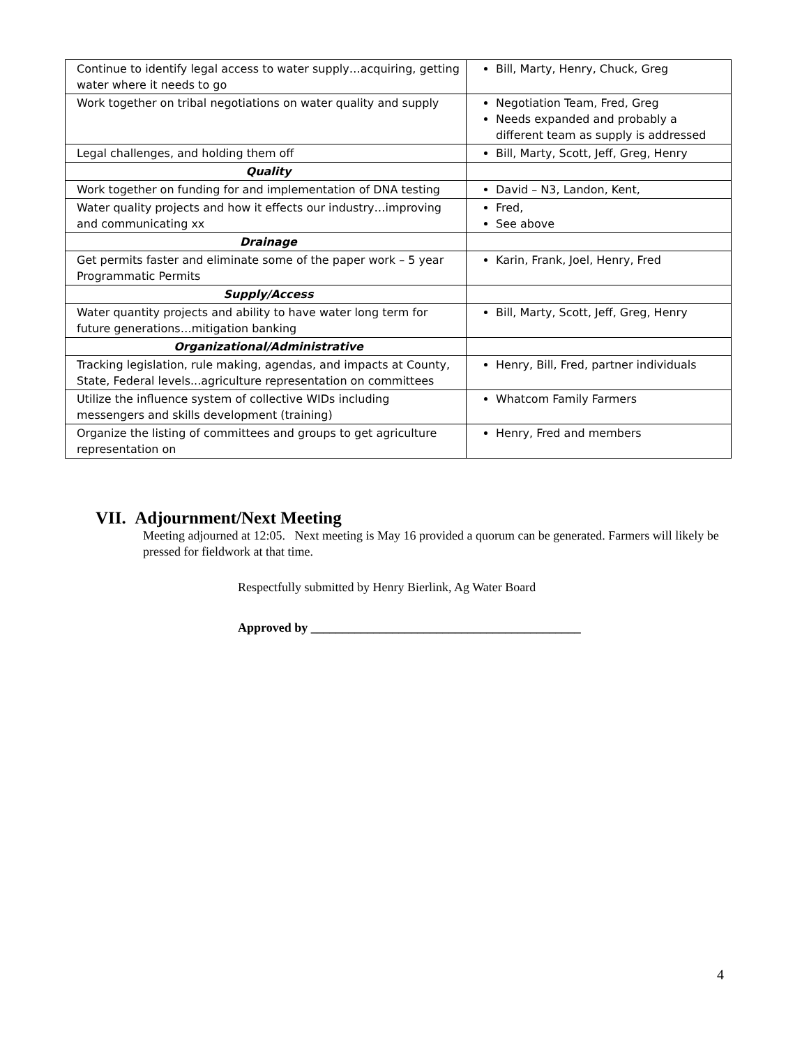| Continue to identify legal access to water supply…acquiring, getting water where it needs to go | Bill, Marty, Henry, Chuck, Greg |
| Work together on tribal negotiations on water quality and supply | Negotiation Team, Fred, Greg Needs expanded and probably a different team as supply is addressed |
| Legal challenges, and holding them off | Bill, Marty, Scott, Jeff, Greg, Henry |
| Quality | |
| Work together on funding for and implementation of DNA testing | David – N3, Landon, Kent, |
| Water quality projects and how it effects our industry…improving and communicating xx | Fred, See above |
| Drainage | |
| Get permits faster and eliminate some of the paper work – 5 year Programmatic Permits | Karin, Frank, Joel, Henry, Fred |
| Supply/Access | |
| Water quantity projects and ability to have water long term for future generations…mitigation banking | Bill, Marty, Scott, Jeff, Greg, Henry |
| Organizational/Administrative | |
| Tracking legislation, rule making, agendas, and impacts at County, State, Federal levels...agriculture representation on committees | Henry, Bill, Fred, partner individuals |
| Utilize the influence system of collective WIDs including messengers and skills development (training) | Whatcom Family Farmers |
| Organize the listing of committees and groups to get agriculture representation on | Henry, Fred and members |
VII. Adjournment/Next Meeting
Meeting adjourned at 12:05. Next meeting is May 16 provided a quorum can be generated. Farmers will likely be pressed for fieldwork at that time.
Respectfully submitted by Henry Bierlink, Ag Water Board
Approved by ___________________________________________
4